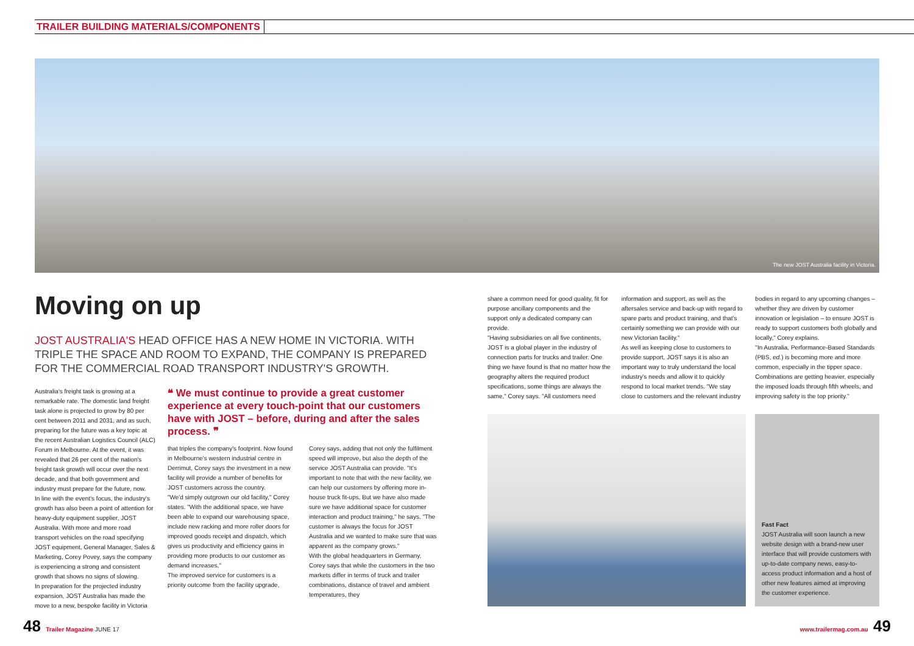TRAILER BUILDING MATERIALS/COMPONENTS
The new JOST Australia facility in Victoria.
Moving on up
JOST AUSTRALIA'S HEAD OFFICE HAS A NEW HOME IN VICTORIA. WITH TRIPLE THE SPACE AND ROOM TO EXPAND, THE COMPANY IS PREPARED FOR THE COMMERCIAL ROAD TRANSPORT INDUSTRY'S GROWTH.
Australia's freight task is growing at a remarkable rate. The domestic land freight task alone is projected to grow by 80 per cent between 2011 and 2031, and as such, preparing for the future was a key topic at the recent Australian Logistics Council (ALC) Forum in Melbourne. At the event, it was revealed that 26 per cent of the nation's freight task growth will occur over the next decade, and that both government and industry must prepare for the future, now.
In line with the event's focus, the industry's growth has also been a point of attention for heavy-duty equipment supplier, JOST Australia. With more and more road transport vehicles on the road specifying JOST equipment, General Manager, Sales & Marketing, Corey Povey, says the company is experiencing a strong and consistent growth that shows no signs of slowing.
In preparation for the projected industry expansion, JOST Australia has made the move to a new, bespoke facility in Victoria
❝ We must continue to provide a great customer experience at every touch-point that our customers have with JOST – before, during and after the sales process. ❞
that triples the company's footprint. Now found in Melbourne's western industrial centre in Derrimut, Corey says the investment in a new facility will provide a number of benefits for JOST customers across the country.
"We'd simply outgrown our old facility," Corey states. "With the additional space, we have been able to expand our warehousing space, include new racking and more roller doors for improved goods receipt and dispatch, which gives us productivity and efficiency gains in providing more products to our customer as demand increases."
The improved service for customers is a priority outcome from the facility upgrade,
Corey says, adding that not only the fulfilment speed will improve, but also the depth of the service JOST Australia can provide. "It's important to note that with the new facility, we can help our customers by offering more in-house truck fit-ups. But we have also made sure we have additional space for customer interaction and product training," he says. "The customer is always the focus for JOST Australia and we wanted to make sure that was apparent as the company grows."
With the global headquarters in Germany, Corey says that while the customers in the two markets differ in terms of truck and trailer combinations, distance of travel and ambient temperatures, they
share a common need for good quality, fit for purpose ancillary components and the support only a dedicated company can provide.
"Having subsidiaries on all five continents, JOST is a global player in the industry of connection parts for trucks and trailer. One thing we have found is that no matter how the geography alters the required product specifications, some things are always the same," Corey says. "All customers need
information and support, as well as the aftersales service and back-up with regard to spare parts and product training, and that's certainly something we can provide with our new Victorian facility."
As well as keeping close to customers to provide support, JOST says it is also an important way to truly understand the local industry's needs and allow it to quickly respond to local market trends. "We stay close to customers and the relevant industry
bodies in regard to any upcoming changes – whether they are driven by customer innovation or legislation – to ensure JOST is ready to support customers both globally and locally," Corey explains.
"In Australia, Performance-Based Standards (PBS, ed.) is becoming more and more common, especially in the tipper space. Combinations are getting heavier, especially the imposed loads through fifth wheels, and improving safety is the top priority."
Fast Fact
JOST Australia will soon launch a new website design with a brand-new user interface that will provide customers with up-to-date company news, easy-to-access product information and a host of other new features aimed at improving the customer experience.
48 Trailer Magazine JUNE 17 www.trailermag.com.au 49